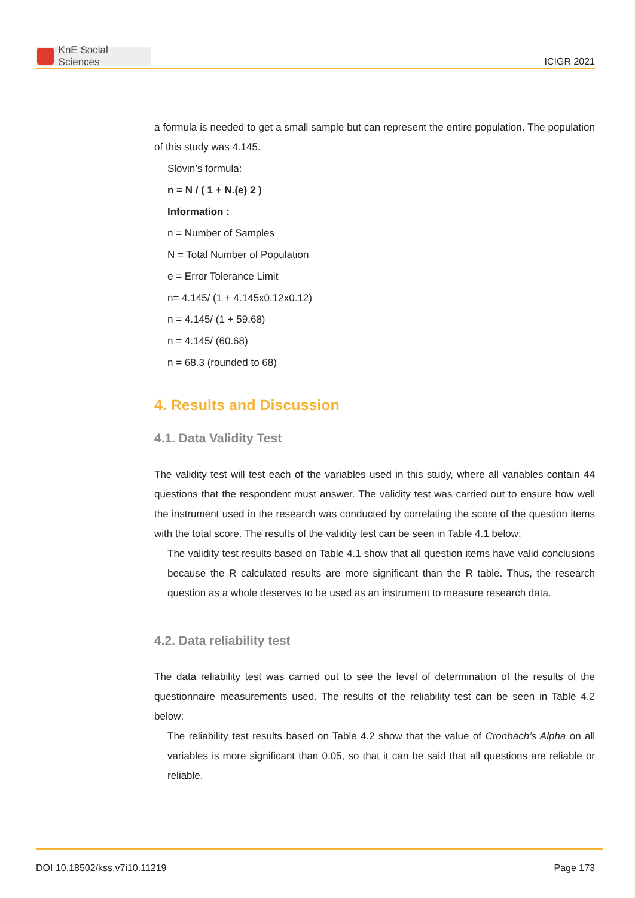KnE Social Sciences
ICIGR 2021
a formula is needed to get a small sample but can represent the entire population. The population of this study was 4.145.
Slovin’s formula:
n = N / ( 1 + N.(e) 2 )
Information :
n = Number of Samples
N = Total Number of Population
e = Error Tolerance Limit
n= 4.145/ (1 + 4.145x0.12x0.12)
n = 4.145/ (1 + 59.68)
n = 4.145/ (60.68)
n = 68.3 (rounded to 68)
4. Results and Discussion
4.1. Data Validity Test
The validity test will test each of the variables used in this study, where all variables contain 44 questions that the respondent must answer. The validity test was carried out to ensure how well the instrument used in the research was conducted by correlating the score of the question items with the total score. The results of the validity test can be seen in Table 4.1 below:
The validity test results based on Table 4.1 show that all question items have valid conclusions because the R calculated results are more significant than the R table. Thus, the research question as a whole deserves to be used as an instrument to measure research data.
4.2. Data reliability test
The data reliability test was carried out to see the level of determination of the results of the questionnaire measurements used. The results of the reliability test can be seen in Table 4.2 below:
The reliability test results based on Table 4.2 show that the value of Cronbach’s Alpha on all variables is more significant than 0.05, so that it can be said that all questions are reliable or reliable.
DOI 10.18502/kss.v7i10.11219 Page 173